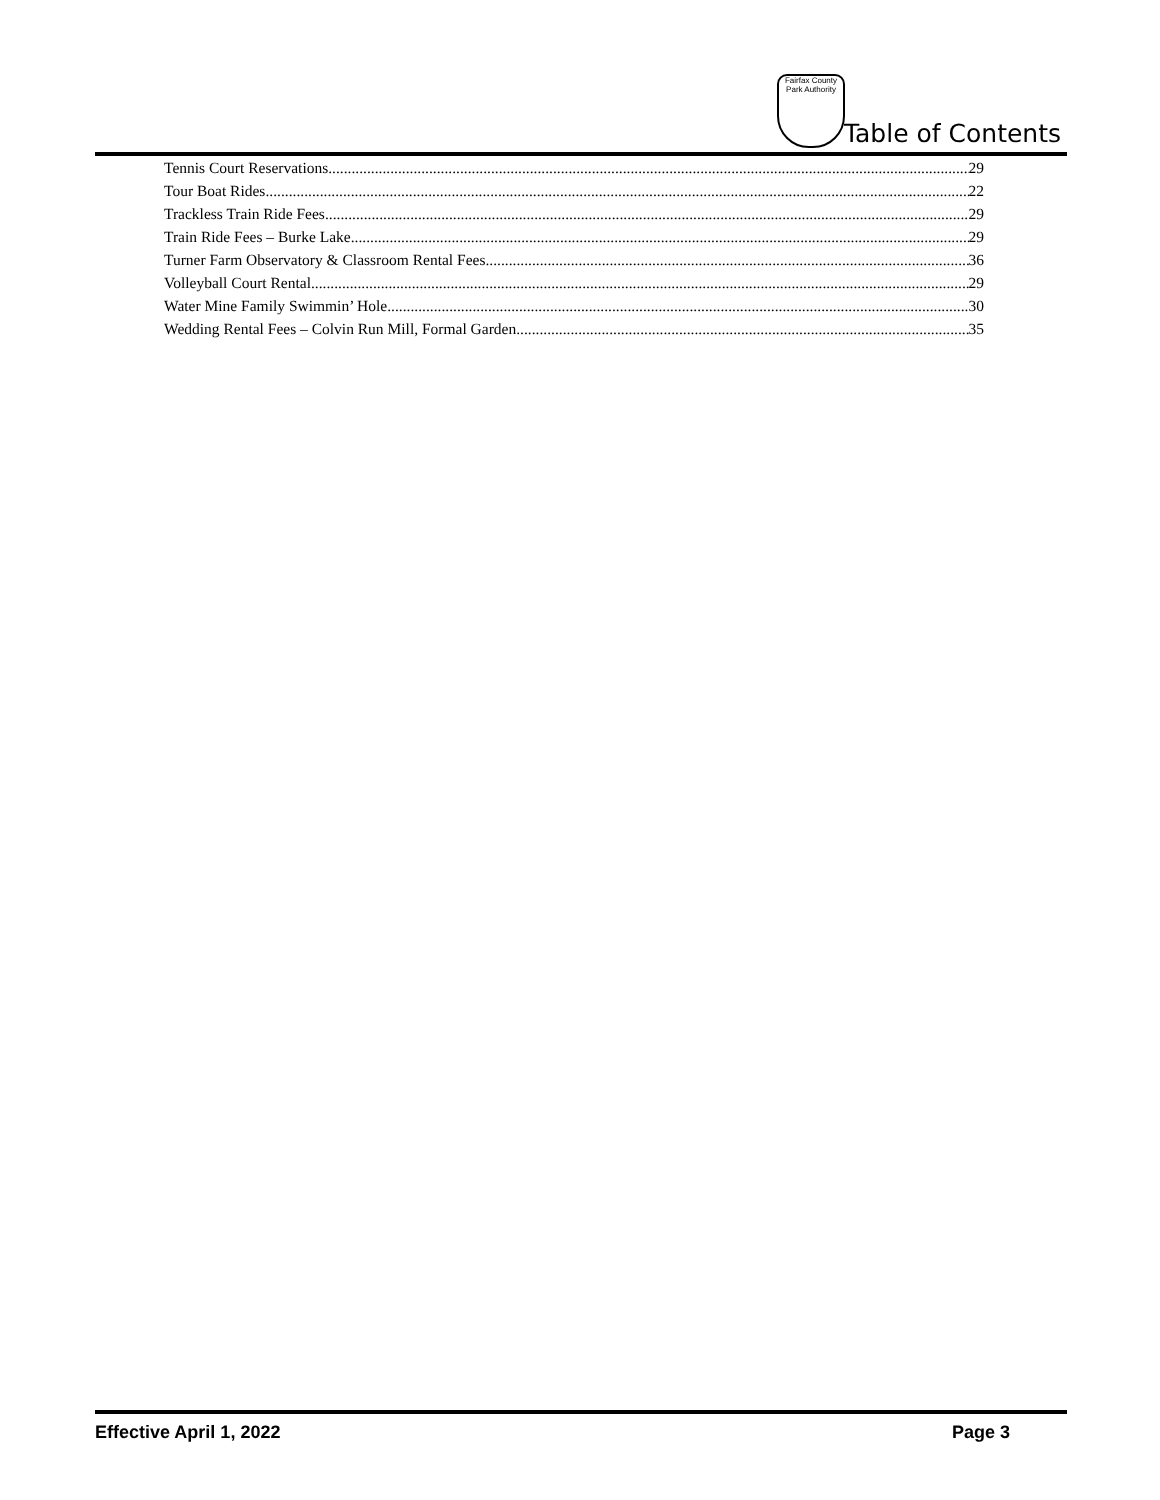Fairfax County Park Authority
Table of Contents
Tennis Court Reservations 29
Tour Boat Rides 22
Trackless Train Ride Fees 29
Train Ride Fees – Burke Lake 29
Turner Farm Observatory & Classroom Rental Fees 36
Volleyball Court Rental 29
Water Mine Family Swimmin’ Hole 30
Wedding Rental Fees – Colvin Run Mill, Formal Garden 35
Effective April 1, 2022 Page 3